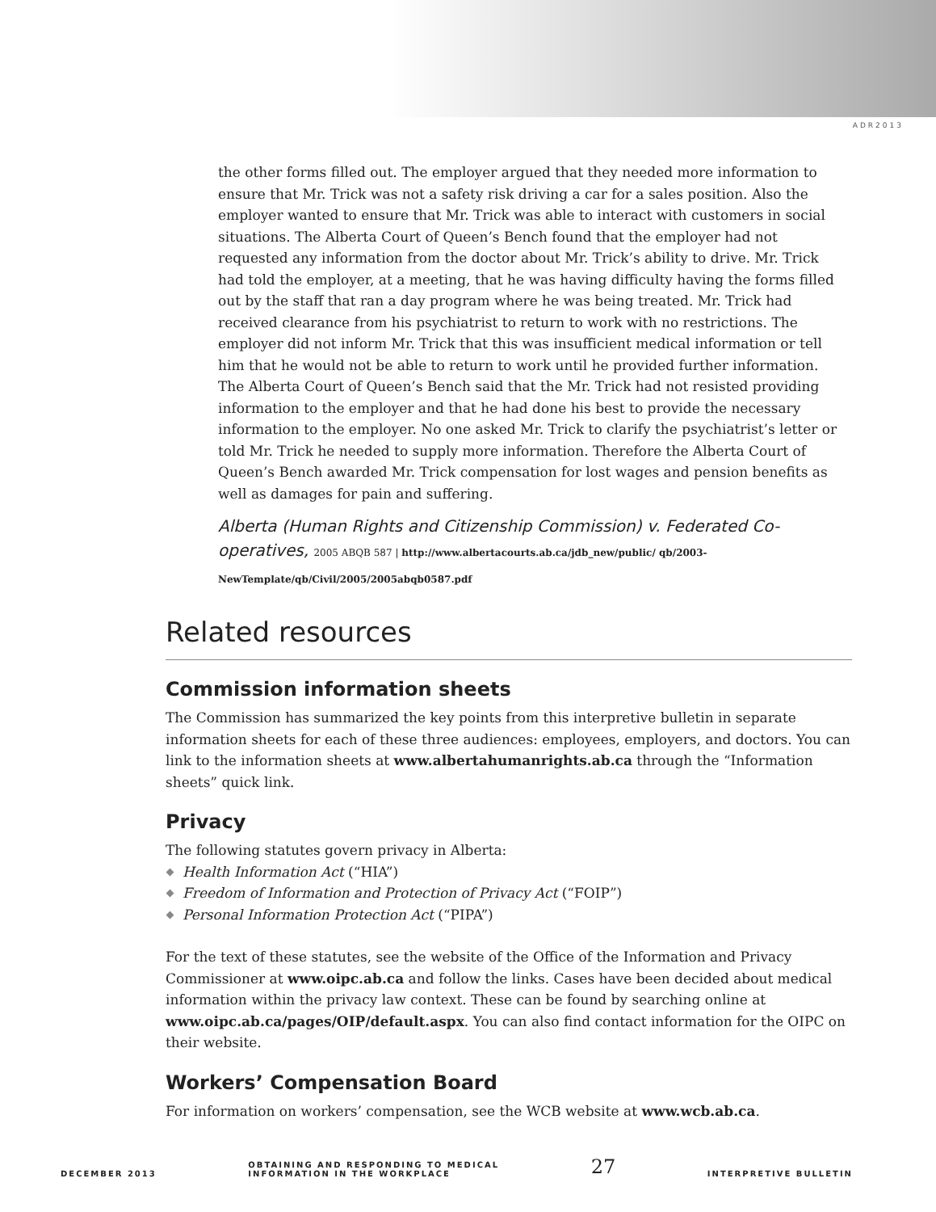ADR2013
the other forms filled out. The employer argued that they needed more information to ensure that Mr. Trick was not a safety risk driving a car for a sales position. Also the employer wanted to ensure that Mr. Trick was able to interact with customers in social situations. The Alberta Court of Queen’s Bench found that the employer had not requested any information from the doctor about Mr. Trick’s ability to drive. Mr. Trick had told the employer, at a meeting, that he was having difficulty having the forms filled out by the staff that ran a day program where he was being treated. Mr. Trick had received clearance from his psychiatrist to return to work with no restrictions. The employer did not inform Mr. Trick that this was insufficient medical information or tell him that he would not be able to return to work until he provided further information. The Alberta Court of Queen’s Bench said that the Mr. Trick had not resisted providing information to the employer and that he had done his best to provide the necessary information to the employer. No one asked Mr. Trick to clarify the psychiatrist’s letter or told Mr. Trick he needed to supply more information. Therefore the Alberta Court of Queen’s Bench awarded Mr. Trick compensation for lost wages and pension benefits as well as damages for pain and suffering.
Alberta (Human Rights and Citizenship Commission) v. Federated Co-operatives, 2005 ABQB 587 | http://www.albertacourts.ab.ca/jdb_new/public/ qb/2003-NewTemplate/qb/Civil/2005/2005abqb0587.pdf
Related resources
Commission information sheets
The Commission has summarized the key points from this interpretive bulletin in separate information sheets for each of these three audiences: employees, employers, and doctors. You can link to the information sheets at www.albertahumanrights.ab.ca through the “Information sheets” quick link.
Privacy
The following statutes govern privacy in Alberta:
Health Information Act (“HIA”)
Freedom of Information and Protection of Privacy Act (“FOIP”)
Personal Information Protection Act (“PIPA”)
For the text of these statutes, see the website of the Office of the Information and Privacy Commissioner at www.oipc.ab.ca and follow the links. Cases have been decided about medical information within the privacy law context. These can be found by searching online at www.oipc.ab.ca/pages/OIP/default.aspx. You can also find contact information for the OIPC on their website.
Workers’ Compensation Board
For information on workers’ compensation, see the WCB website at www.wcb.ab.ca.
DECEMBER 2013
OBTAINING AND RESPONDING TO MEDICAL
INFORMATION IN THE WORKPLACE
27
INTERPRETIVE BULLETIN